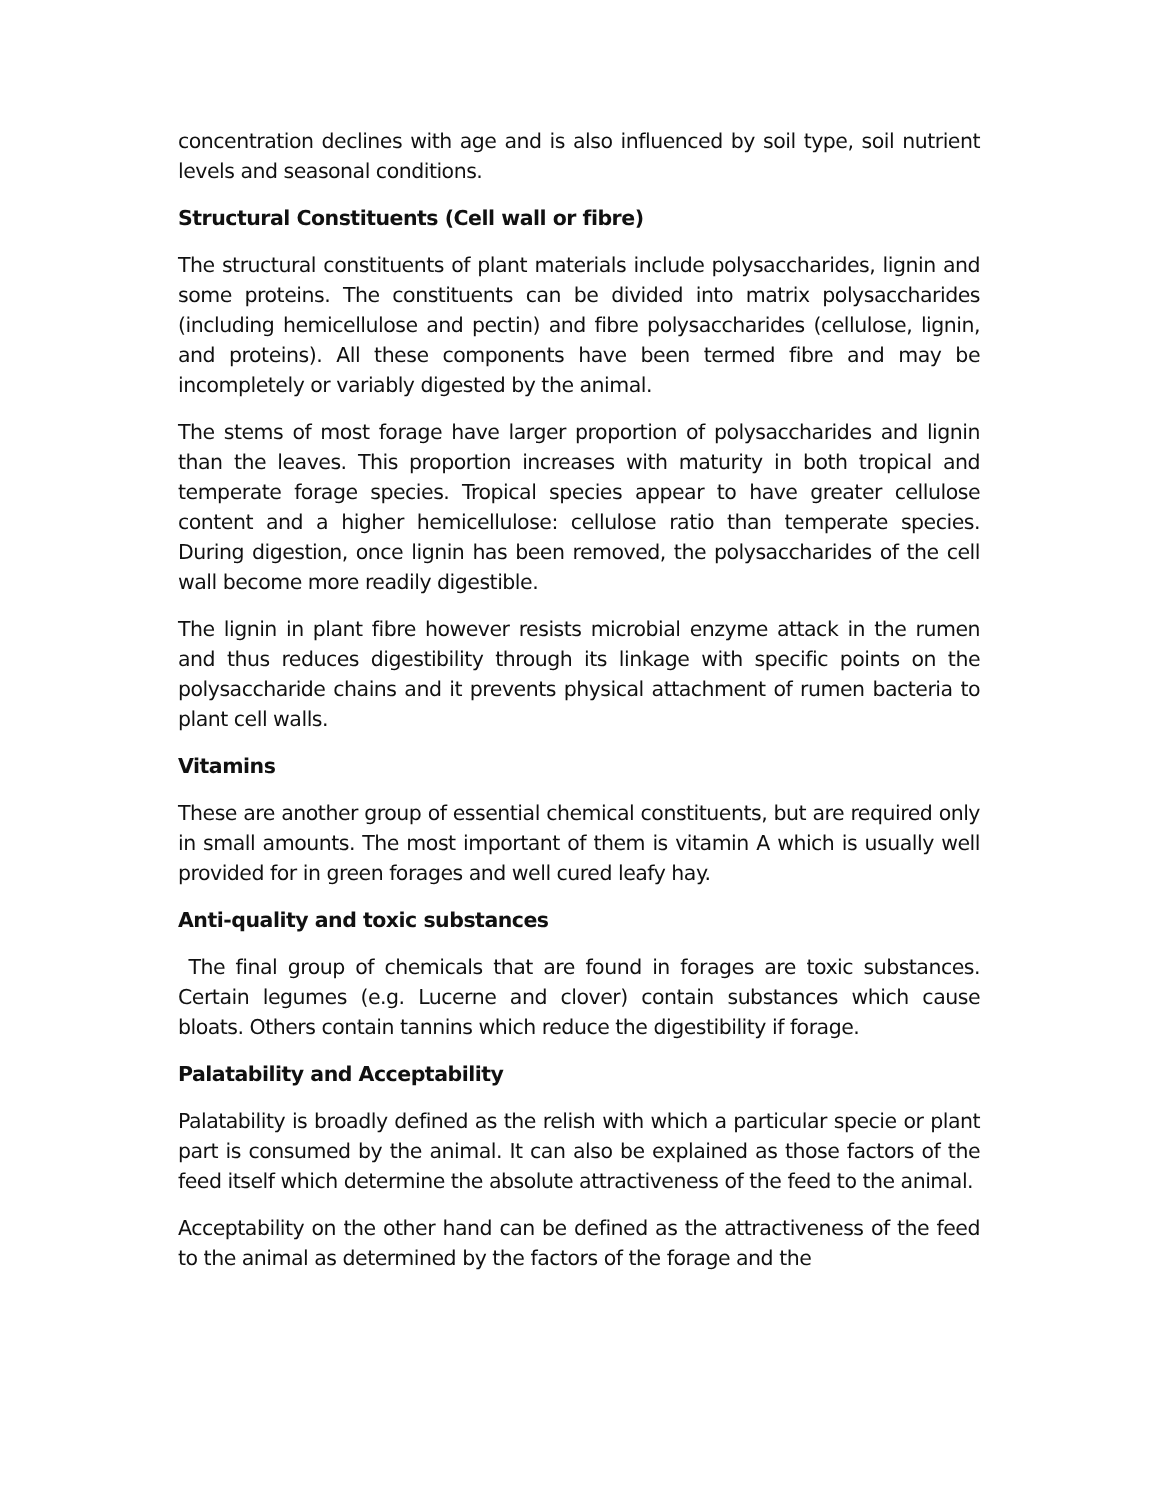concentration declines with age and is also influenced by soil type, soil nutrient levels and seasonal conditions.
Structural Constituents (Cell wall or fibre)
The structural constituents of plant materials include polysaccharides, lignin and some proteins. The constituents can be divided into matrix polysaccharides (including hemicellulose and pectin) and fibre polysaccharides (cellulose, lignin, and proteins). All these components have been termed fibre and may be incompletely or variably digested by the animal.
The stems of most forage have larger proportion of polysaccharides and lignin than the leaves. This proportion increases with maturity in both tropical and temperate forage species. Tropical species appear to have greater cellulose content and a higher hemicellulose: cellulose ratio than temperate species. During digestion, once lignin has been removed, the polysaccharides of the cell wall become more readily digestible.
The lignin in plant fibre however resists microbial enzyme attack in the rumen and thus reduces digestibility through its linkage with specific points on the polysaccharide chains and it prevents physical attachment of rumen bacteria to plant cell walls.
Vitamins
These are another group of essential chemical constituents, but are required only in small amounts. The most important of them is vitamin A which is usually well provided for in green forages and well cured leafy hay.
Anti-quality and toxic substances
The final group of chemicals that are found in forages are toxic substances. Certain legumes (e.g. Lucerne and clover) contain substances which cause bloats. Others contain tannins which reduce the digestibility if forage.
Palatability and Acceptability
Palatability is broadly defined as the relish with which a particular specie or plant part is consumed by the animal. It can also be explained as those factors of the feed itself which determine the absolute attractiveness of the feed to the animal.
Acceptability on the other hand can be defined as the attractiveness of the feed to the animal as determined by the factors of the forage and the